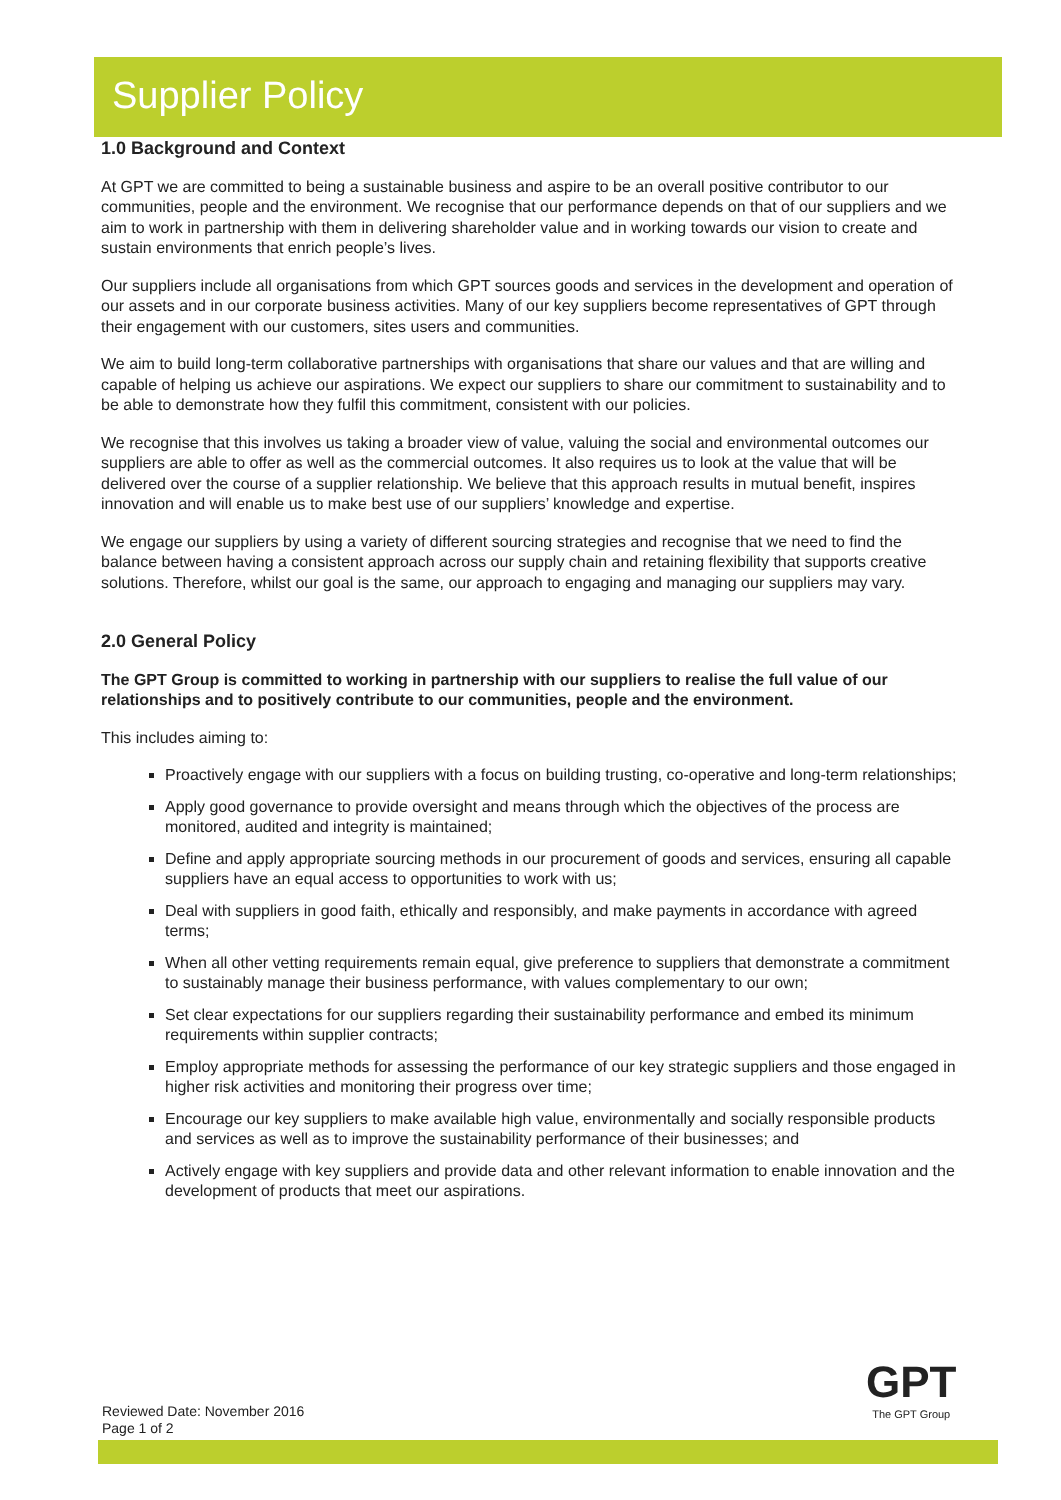Supplier Policy
1.0 Background and Context
At GPT we are committed to being a sustainable business and aspire to be an overall positive contributor to our communities, people and the environment. We recognise that our performance depends on that of our suppliers and we aim to work in partnership with them in delivering shareholder value and in working towards our vision to create and sustain environments that enrich people’s lives.
Our suppliers include all organisations from which GPT sources goods and services in the development and operation of our assets and in our corporate business activities. Many of our key suppliers become representatives of GPT through their engagement with our customers, sites users and communities.
We aim to build long-term collaborative partnerships with organisations that share our values and that are willing and capable of helping us achieve our aspirations. We expect our suppliers to share our commitment to sustainability and to be able to demonstrate how they fulfil this commitment, consistent with our policies.
We recognise that this involves us taking a broader view of value, valuing the social and environmental outcomes our suppliers are able to offer as well as the commercial outcomes. It also requires us to look at the value that will be delivered over the course of a supplier relationship. We believe that this approach results in mutual benefit, inspires innovation and will enable us to make best use of our suppliers’ knowledge and expertise.
We engage our suppliers by using a variety of different sourcing strategies and recognise that we need to find the balance between having a consistent approach across our supply chain and retaining flexibility that supports creative solutions. Therefore, whilst our goal is the same, our approach to engaging and managing our suppliers may vary.
2.0 General Policy
The GPT Group is committed to working in partnership with our suppliers to realise the full value of our relationships and to positively contribute to our communities, people and the environment.
This includes aiming to:
Proactively engage with our suppliers with a focus on building trusting, co-operative and long-term relationships;
Apply good governance to provide oversight and means through which the objectives of the process are monitored, audited and integrity is maintained;
Define and apply appropriate sourcing methods in our procurement of goods and services, ensuring all capable suppliers have an equal access to opportunities to work with us;
Deal with suppliers in good faith, ethically and responsibly, and make payments in accordance with agreed terms;
When all other vetting requirements remain equal, give preference to suppliers that demonstrate a commitment to sustainably manage their business performance, with values complementary to our own;
Set clear expectations for our suppliers regarding their sustainability performance and embed its minimum requirements within supplier contracts;
Employ appropriate methods for assessing the performance of our key strategic suppliers and those engaged in higher risk activities and monitoring their progress over time;
Encourage our key suppliers to make available high value, environmentally and socially responsible products and services as well as to improve the sustainability performance of their businesses; and
Actively engage with key suppliers and provide data and other relevant information to enable innovation and the development of products that meet our aspirations.
Reviewed Date: November 2016
Page 1 of 2
GPT
The GPT Group